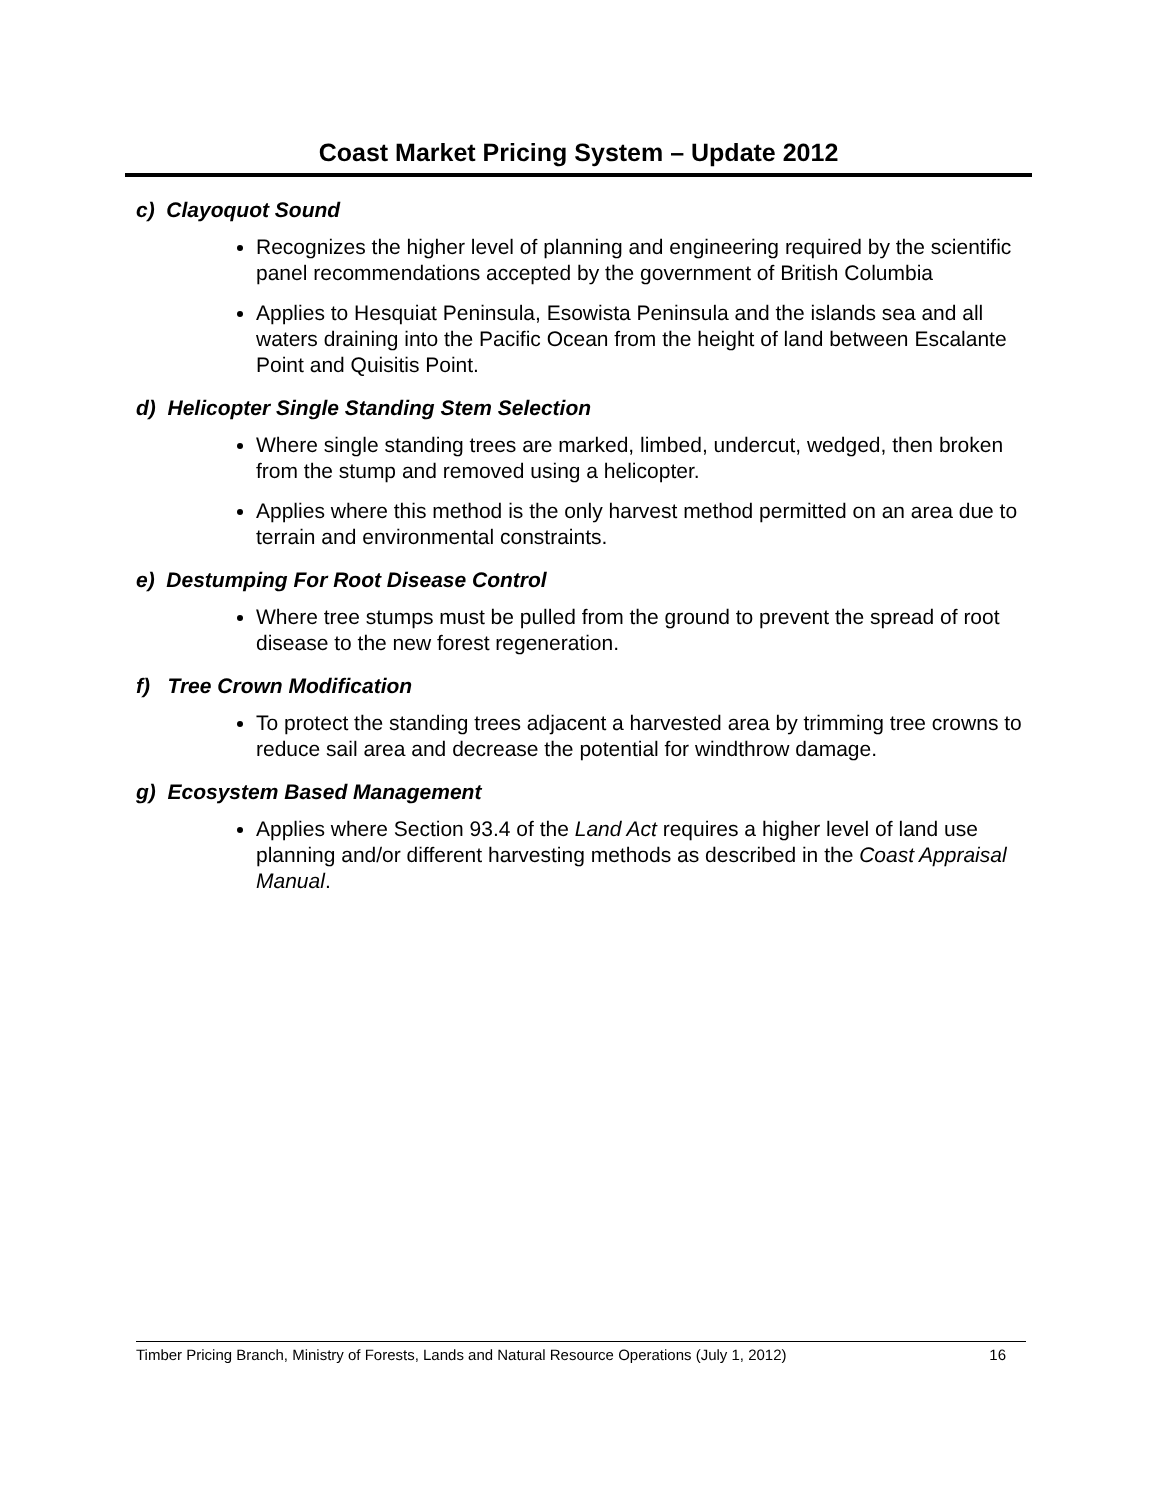Coast Market Pricing System – Update 2012
c) Clayoquot Sound
Recognizes the higher level of planning and engineering required by the scientific panel recommendations accepted by the government of British Columbia
Applies to Hesquiat Peninsula, Esowista Peninsula and the islands sea and all waters draining into the Pacific Ocean from the height of land between Escalante Point and Quisitis Point.
d) Helicopter Single Standing Stem Selection
Where single standing trees are marked, limbed, undercut, wedged, then broken from the stump and removed using a helicopter.
Applies where this method is the only harvest method permitted on an area due to terrain and environmental constraints.
e) Destumping For Root Disease Control
Where tree stumps must be pulled from the ground to prevent the spread of root disease to the new forest regeneration.
f) Tree Crown Modification
To protect the standing trees adjacent a harvested area by trimming tree crowns to reduce sail area and decrease the potential for windthrow damage.
g) Ecosystem Based Management
Applies where Section 93.4 of the Land Act requires a higher level of land use planning and/or different harvesting methods as described in the Coast Appraisal Manual.
Timber Pricing Branch, Ministry of Forests, Lands and Natural Resource Operations (July 1, 2012) 16